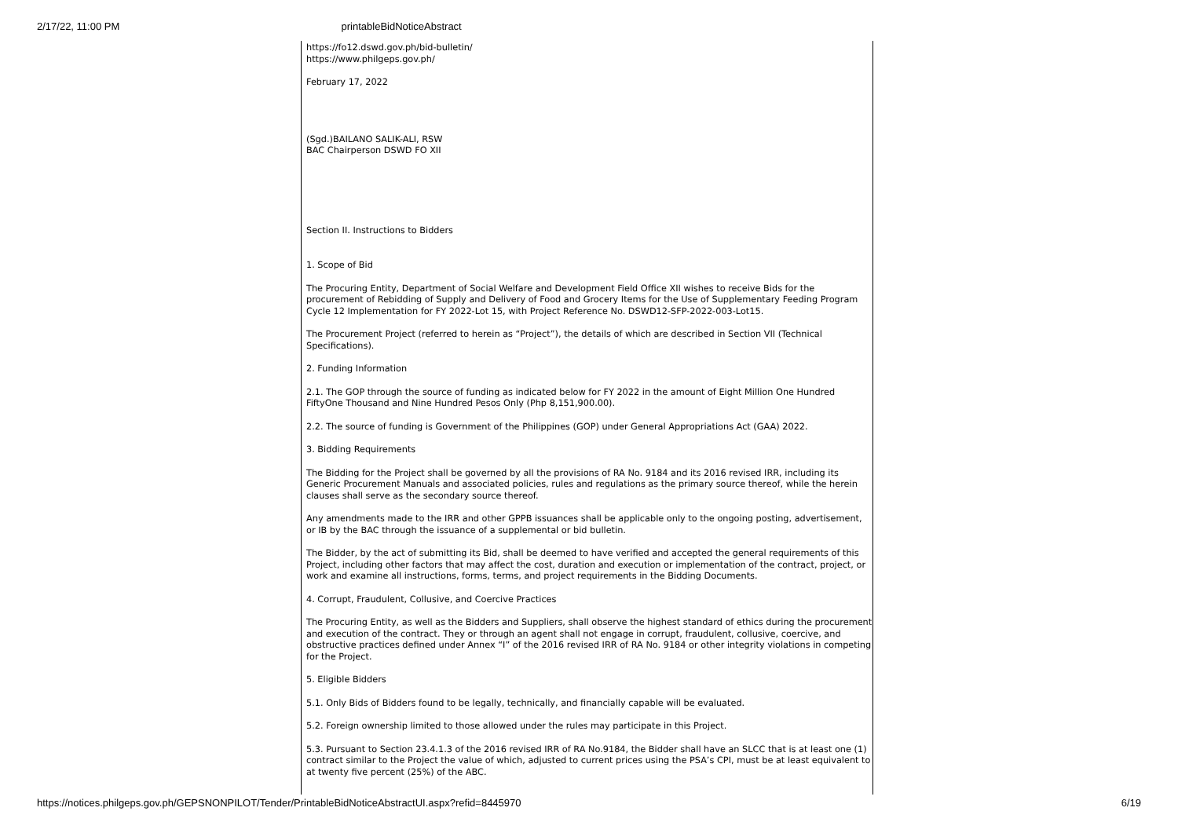2/17/22, 11:00 PM printableBidNoticeAbstract
https://fo12.dswd.gov.ph/bid-bulletin/
https://www.philgeps.gov.ph/
February 17, 2022
(Sgd.)BAILANO SALIK-ALI, RSW
BAC Chairperson DSWD FO XII
Section II. Instructions to Bidders
1. Scope of Bid
The Procuring Entity, Department of Social Welfare and Development Field Office XII wishes to receive Bids for the procurement of Rebidding of Supply and Delivery of Food and Grocery Items for the Use of Supplementary Feeding Program Cycle 12 Implementation for FY 2022-Lot 15, with Project Reference No. DSWD12-SFP-2022-003-Lot15.
The Procurement Project (referred to herein as “Project”), the details of which are described in Section VII (Technical Specifications).
2. Funding Information
2.1. The GOP through the source of funding as indicated below for FY 2022 in the amount of Eight Million One Hundred FiftyOne Thousand and Nine Hundred Pesos Only (Php 8,151,900.00).
2.2. The source of funding is Government of the Philippines (GOP) under General Appropriations Act (GAA) 2022.
3. Bidding Requirements
The Bidding for the Project shall be governed by all the provisions of RA No. 9184 and its 2016 revised IRR, including its Generic Procurement Manuals and associated policies, rules and regulations as the primary source thereof, while the herein clauses shall serve as the secondary source thereof.
Any amendments made to the IRR and other GPPB issuances shall be applicable only to the ongoing posting, advertisement, or IB by the BAC through the issuance of a supplemental or bid bulletin.
The Bidder, by the act of submitting its Bid, shall be deemed to have verified and accepted the general requirements of this Project, including other factors that may affect the cost, duration and execution or implementation of the contract, project, or work and examine all instructions, forms, terms, and project requirements in the Bidding Documents.
4. Corrupt, Fraudulent, Collusive, and Coercive Practices
The Procuring Entity, as well as the Bidders and Suppliers, shall observe the highest standard of ethics during the procurement and execution of the contract. They or through an agent shall not engage in corrupt, fraudulent, collusive, coercive, and obstructive practices defined under Annex “I” of the 2016 revised IRR of RA No. 9184 or other integrity violations in competing for the Project.
5. Eligible Bidders
5.1. Only Bids of Bidders found to be legally, technically, and financially capable will be evaluated.
5.2. Foreign ownership limited to those allowed under the rules may participate in this Project.
5.3. Pursuant to Section 23.4.1.3 of the 2016 revised IRR of RA No.9184, the Bidder shall have an SLCC that is at least one (1) contract similar to the Project the value of which, adjusted to current prices using the PSA’s CPI, must be at least equivalent to at twenty five percent (25%) of the ABC.
https://notices.philgeps.gov.ph/GEPSNONPILOT/Tender/PrintableBidNoticeAbstractUI.aspx?refid=8445970 6/19